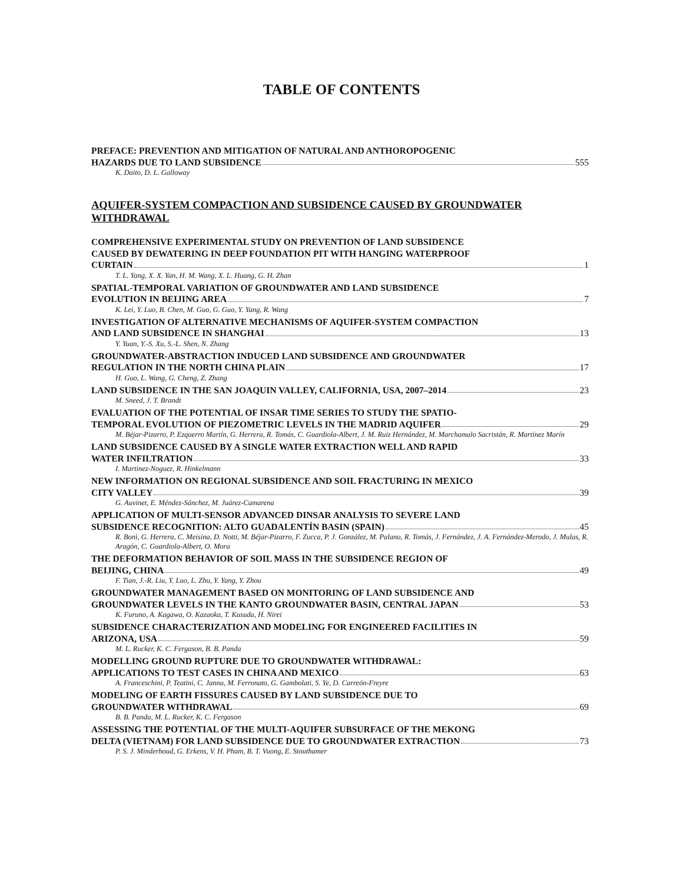TABLE OF CONTENTS
PREFACE: PREVENTION AND MITIGATION OF NATURAL AND ANTHOROPOGENIC
HAZARDS DUE TO LAND SUBSIDENCE 555
K. Daito, D. L. Galloway
AQUIFER-SYSTEM COMPACTION AND SUBSIDENCE CAUSED BY GROUNDWATER WITHDRAWAL
COMPREHENSIVE EXPERIMENTAL STUDY ON PREVENTION OF LAND SUBSIDENCE
CAUSED BY DEWATERING IN DEEP FOUNDATION PIT WITH HANGING WATERPROOF
CURTAIN 1
T. L. Yang, X. X. Yan, H. M. Wang, X. L. Huang, G. H. Zhan
SPATIAL-TEMPORAL VARIATION OF GROUNDWATER AND LAND SUBSIDENCE
EVOLUTION IN BEIJING AREA 7
K. Lei, Y. Luo, B. Chen, M. Guo, G. Guo, Y. Yang, R. Wang
INVESTIGATION OF ALTERNATIVE MECHANISMS OF AQUIFER-SYSTEM COMPACTION
AND LAND SUBSIDENCE IN SHANGHAI 13
Y. Yuan, Y.-S. Xu, S.-L. Shen, N. Zhang
GROUNDWATER-ABSTRACTION INDUCED LAND SUBSIDENCE AND GROUNDWATER
REGULATION IN THE NORTH CHINA PLAIN 17
H. Guo, L. Wang, G. Cheng, Z. Zhang
LAND SUBSIDENCE IN THE SAN JOAQUIN VALLEY, CALIFORNIA, USA, 2007–2014 23
M. Sneed, J. T. Brandt
EVALUATION OF THE POTENTIAL OF INSAR TIME SERIES TO STUDY THE SPATIO-
TEMPORAL EVOLUTION OF PIEZOMETRIC LEVELS IN THE MADRID AQUIFER 29
M. Béjar-Pizarro, P. Ezquerro Martín, G. Herrera, R. Tomás, C. Guardiola-Albert, J. M. Ruiz Hernández, M. Marchamalo Sacristán, R. Martínez Marín
LAND SUBSIDENCE CAUSED BY A SINGLE WATER EXTRACTION WELL AND RAPID
WATER INFILTRATION 33
I. Martinez-Noguez, R. Hinkelmann
NEW INFORMATION ON REGIONAL SUBSIDENCE AND SOIL FRACTURING IN MEXICO
CITY VALLEY 39
G. Auvinet, E. Méndez-Sánchez, M. Juárez-Camarena
APPLICATION OF MULTI-SENSOR ADVANCED DINSAR ANALYSIS TO SEVERE LAND
SUBSIDENCE RECOGNITION: ALTO GUADALENTÍN BASIN (SPAIN) 45
R. Bonì, G. Herrera, C. Meisina, D. Notti, M. Béjar-Pizarro, F. Zucca, P. J. González, M. Palano, R. Tomás, J. Fernández, J. A. Fernández-Merodo, J. Mulas, R. Aragón, C. Guardiola-Albert, O. Mora
THE DEFORMATION BEHAVIOR OF SOIL MASS IN THE SUBSIDENCE REGION OF
BEIJING, CHINA 49
F. Tian, J.-R. Liu, Y. Luo, L. Zhu, Y. Yang, Y. Zhou
GROUNDWATER MANAGEMENT BASED ON MONITORING OF LAND SUBSIDENCE AND
GROUNDWATER LEVELS IN THE KANTO GROUNDWATER BASIN, CENTRAL JAPAN 53
K. Furuno, A. Kagawa, O. Kazaoka, T. Kusuda, H. Nirei
SUBSIDENCE CHARACTERIZATION AND MODELING FOR ENGINEERED FACILITIES IN
ARIZONA, USA 59
M. L. Rucker, K. C. Fergason, B. B. Panda
MODELLING GROUND RUPTURE DUE TO GROUNDWATER WITHDRAWAL:
APPLICATIONS TO TEST CASES IN CHINA AND MEXICO 63
A. Franceschini, P. Teatini, C. Janna, M. Ferronato, G. Gambolati, S. Ye, D. Carreón-Freyre
MODELING OF EARTH FISSURES CAUSED BY LAND SUBSIDENCE DUE TO
GROUNDWATER WITHDRAWAL 69
B. B. Panda, M. L. Rucker, K. C. Fergason
ASSESSING THE POTENTIAL OF THE MULTI-AQUIFER SUBSURFACE OF THE MEKONG
DELTA (VIETNAM) FOR LAND SUBSIDENCE DUE TO GROUNDWATER EXTRACTION 73
P. S. J. Minderhoud, G. Erkens, V. H. Pham, B. T. Vuong, E. Stouthamer